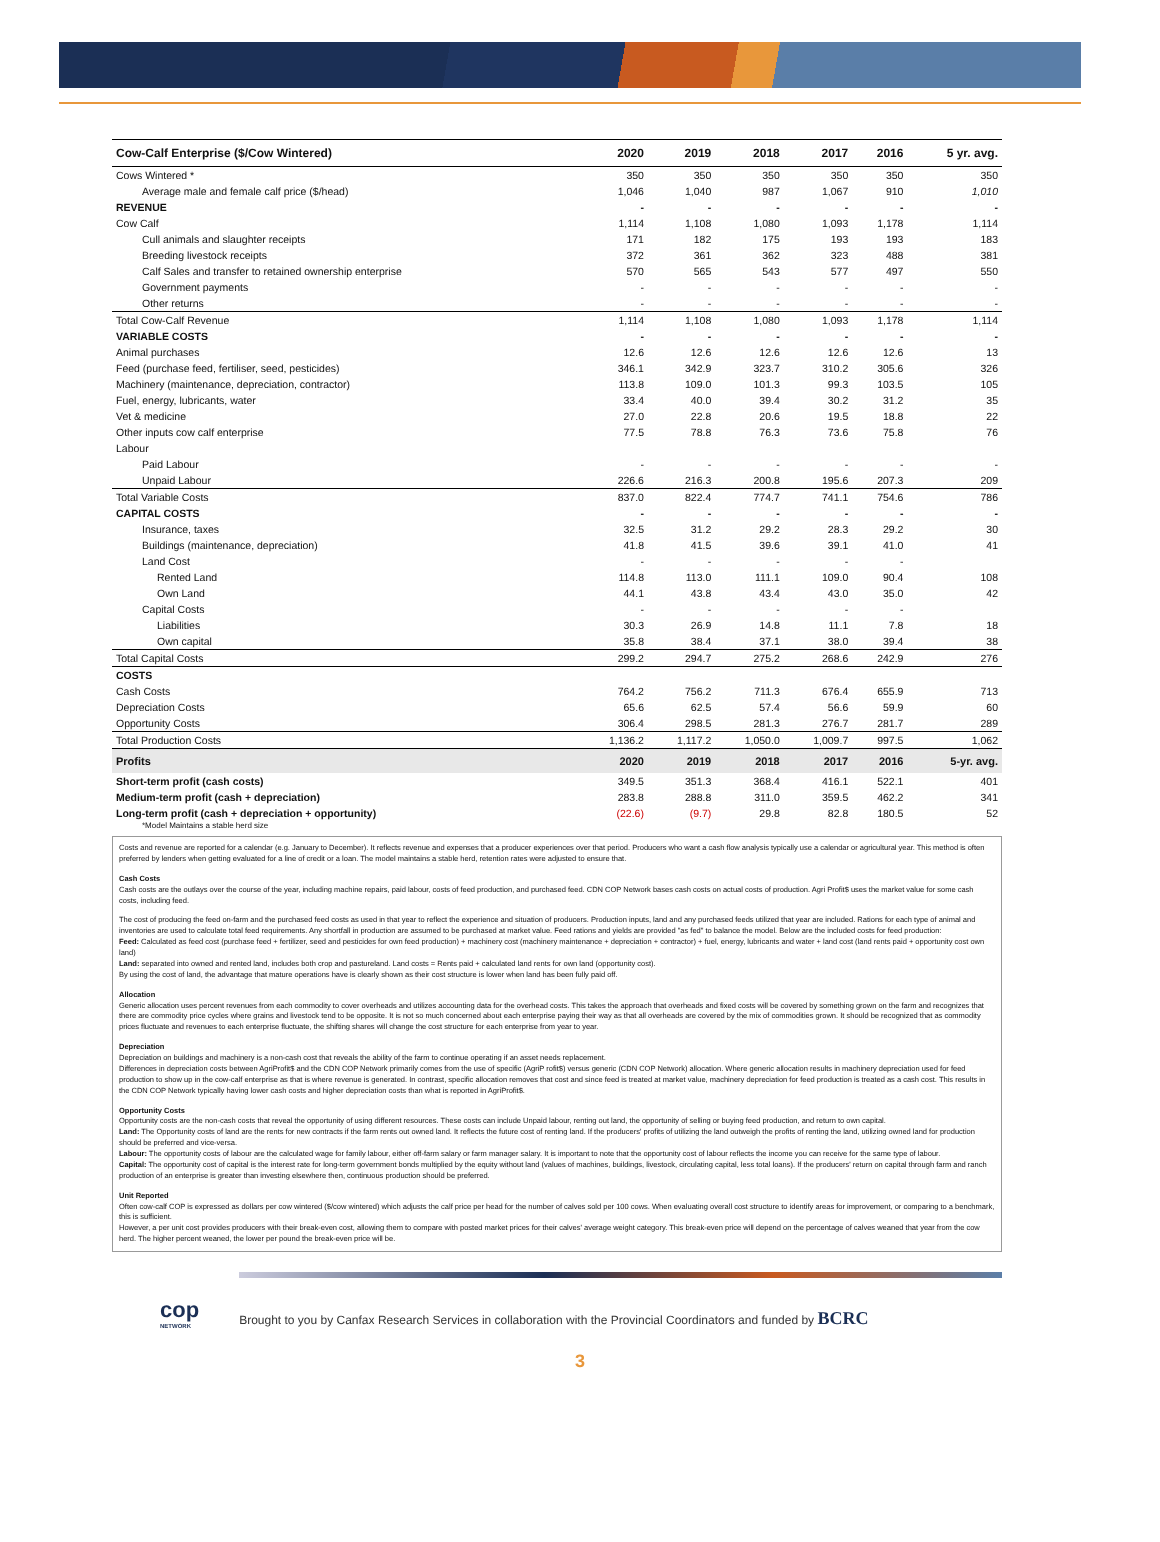| Cow-Calf Enterprise ($/Cow Wintered) | 2020 | 2019 | 2018 | 2017 | 2016 | 5 yr. avg. |
| --- | --- | --- | --- | --- | --- | --- |
| Cows Wintered * | 350 | 350 | 350 | 350 | 350 | 350 |
| Average male and female calf price ($/head) | 1,046 | 1,040 | 987 | 1,067 | 910 | 1,010 |
| REVENUE | - | - | - | - | - | - |
| Cow Calf | 1,114 | 1,108 | 1,080 | 1,093 | 1,178 | 1,114 |
| Cull animals and slaughter receipts | 171 | 182 | 175 | 193 | 193 | 183 |
| Breeding livestock receipts | 372 | 361 | 362 | 323 | 488 | 381 |
| Calf Sales and transfer to retained ownership enterprise | 570 | 565 | 543 | 577 | 497 | 550 |
| Government payments | - | - | - | - | - | - |
| Other returns | - | - | - | - | - | - |
| Total Cow-Calf Revenue | 1,114 | 1,108 | 1,080 | 1,093 | 1,178 | 1,114 |
| VARIABLE COSTS | - | - | - | - | - | - |
| Animal purchases | 12.6 | 12.6 | 12.6 | 12.6 | 12.6 | 13 |
| Feed (purchase feed, fertiliser, seed, pesticides) | 346.1 | 342.9 | 323.7 | 310.2 | 305.6 | 326 |
| Machinery (maintenance, depreciation, contractor) | 113.8 | 109.0 | 101.3 | 99.3 | 103.5 | 105 |
| Fuel, energy, lubricants, water | 33.4 | 40.0 | 39.4 | 30.2 | 31.2 | 35 |
| Vet & medicine | 27.0 | 22.8 | 20.6 | 19.5 | 18.8 | 22 |
| Other inputs cow calf enterprise | 77.5 | 78.8 | 76.3 | 73.6 | 75.8 | 76 |
| Labour | | | | | | |
| Paid Labour | - | - | - | - | - | - |
| Unpaid Labour | 226.6 | 216.3 | 200.8 | 195.6 | 207.3 | 209 |
| Total Variable Costs | 837.0 | 822.4 | 774.7 | 741.1 | 754.6 | 786 |
| CAPITAL COSTS | - | - | - | - | - | - |
| Insurance, taxes | 32.5 | 31.2 | 29.2 | 28.3 | 29.2 | 30 |
| Buildings (maintenance, depreciation) | 41.8 | 41.5 | 39.6 | 39.1 | 41.0 | 41 |
| Land Cost | - | - | - | - | - | |
| Rented Land | 114.8 | 113.0 | 111.1 | 109.0 | 90.4 | 108 |
| Own Land | 44.1 | 43.8 | 43.4 | 43.0 | 35.0 | 42 |
| Capital Costs | - | - | - | - | - | |
| Liabilities | 30.3 | 26.9 | 14.8 | 11.1 | 7.8 | 18 |
| Own capital | 35.8 | 38.4 | 37.1 | 38.0 | 39.4 | 38 |
| Total Capital Costs | 299.2 | 294.7 | 275.2 | 268.6 | 242.9 | 276 |
| COSTS | | | | | | |
| Cash Costs | 764.2 | 756.2 | 711.3 | 676.4 | 655.9 | 713 |
| Depreciation Costs | 65.6 | 62.5 | 57.4 | 56.6 | 59.9 | 60 |
| Opportunity Costs | 306.4 | 298.5 | 281.3 | 276.7 | 281.7 | 289 |
| Total Production Costs | 1,136.2 | 1,117.2 | 1,050.0 | 1,009.7 | 997.5 | 1,062 |
| Profits | 2020 | 2019 | 2018 | 2017 | 2016 | 5-yr. avg. |
| Short-term profit (cash costs) | 349.5 | 351.3 | 368.4 | 416.1 | 522.1 | 401 |
| Medium-term profit (cash + depreciation) | 283.8 | 288.8 | 311.0 | 359.5 | 462.2 | 341 |
| Long-term profit (cash + depreciation + opportunity) | (22.6) | (9.7) | 29.8 | 82.8 | 180.5 | 52 |
*Model Maintains a stable herd size
Costs and revenue are reported for a calendar (e.g. January to December). It reflects revenue and expenses that a producer experiences over that period. Producers who want a cash flow analysis typically use a calendar or agricultural year. This method is often preferred by lenders when getting evaluated for a line of credit or a loan. The model maintains a stable herd, retention rates were adjusted to ensure that.
Cash Costs
Cash costs are the outlays over the course of the year, including machine repairs, paid labour, costs of feed production, and purchased feed. CDN COP Network bases cash costs on actual costs of production. Agri Profit$ uses the market value for some cash costs, including feed.
The cost of producing the feed on-farm and the purchased feed costs as used in that year to reflect the experience and situation of producers. Production inputs, land and any purchased feeds utilized that year are included. Rations for each type of animal and inventories are used to calculate total feed requirements. Any shortfall in production are assumed to be purchased at market value. Feed rations and yields are provided "as fed" to balance the model. Below are the included costs for feed production:
Feed: Calculated as feed cost (purchase feed + fertilizer, seed and pesticides for own feed production) + machinery cost (machinery maintenance + depreciation + contractor) + fuel, energy, lubricants and water + land cost (land rents paid + opportunity cost own land)
Land: separated into owned and rented land, includes both crop and pastureland. Land costs = Rents paid + calculated land rents for own land (opportunity cost).
By using the cost of land, the advantage that mature operations have is clearly shown as their cost structure is lower when land has been fully paid off.
Allocation
Generic allocation uses percent revenues from each commodity to cover overheads and utilizes accounting data for the overhead costs. This takes the approach that overheads and fixed costs will be covered by something grown on the farm and recognizes that there are commodity price cycles where grains and livestock tend to be opposite. It is not so much concerned about each enterprise paying their way as that all overheads are covered by the mix of commodities grown. It should be recognized that as commodity prices fluctuate and revenues to each enterprise fluctuate, the shifting shares will change the cost structure for each enterprise from year to year.
Depreciation
Depreciation on buildings and machinery is a non-cash cost that reveals the ability of the farm to continue operating if an asset needs replacement.
Differences in depreciation costs between AgriProfit$ and the CDN COP Network primarily comes from the use of specific (AgriP rofit$) versus generic (CDN COP Network) allocation. Where generic allocation results in machinery depreciation used for feed production to show up in the cow-calf enterprise as that is where revenue is generated. In contrast, specific allocation removes that cost and since feed is treated at market value, machinery depreciation for feed production is treated as a cash cost. This results in the CDN COP Network typically having lower cash costs and higher depreciation costs than what is reported in AgriProfit$.
Opportunity Costs
Opportunity costs are the non-cash costs that reveal the opportunity of using different resources. These costs can include Unpaid labour, renting out land, the opportunity of selling or buying feed production, and return to own capital.
Land: The Opportunity costs of land are the rents for new contracts if the farm rents out owned land. It reflects the future cost of renting land. If the producers' profits of utilizing the land outweigh the profits of renting the land, utilizing owned land for production should be preferred and vice-versa.
Labour: The opportunity costs of labour are the calculated wage for family labour, either off-farm salary or farm manager salary. It is important to note that the opportunity cost of labour reflects the income you can receive for the same type of labour.
Capital: The opportunity cost of capital is the interest rate for long-term government bonds multiplied by the equity without land (values of machines, buildings, livestock, circulating capital, less total loans). If the producers' return on capital through farm and ranch production of an enterprise is greater than investing elsewhere then, continuous production should be preferred.
Unit Reported
Often cow-calf COP is expressed as dollars per cow wintered ($/cow wintered) which adjusts the calf price per head for the number of calves sold per 100 cows. When evaluating overall cost structure to identify areas for improvement, or comparing to a benchmark, this is sufficient.
However, a per unit cost provides producers with their break-even cost, allowing them to compare with posted market prices for their calves' average weight category. This break-even price will depend on the percentage of calves weaned that year from the cow herd. The higher percent weaned, the lower per pound the break-even price will be.
cop
NETWORK
Brought to you by Canfax Research Services in collaboration with the Provincial Coordinators and funded by BCRC
3